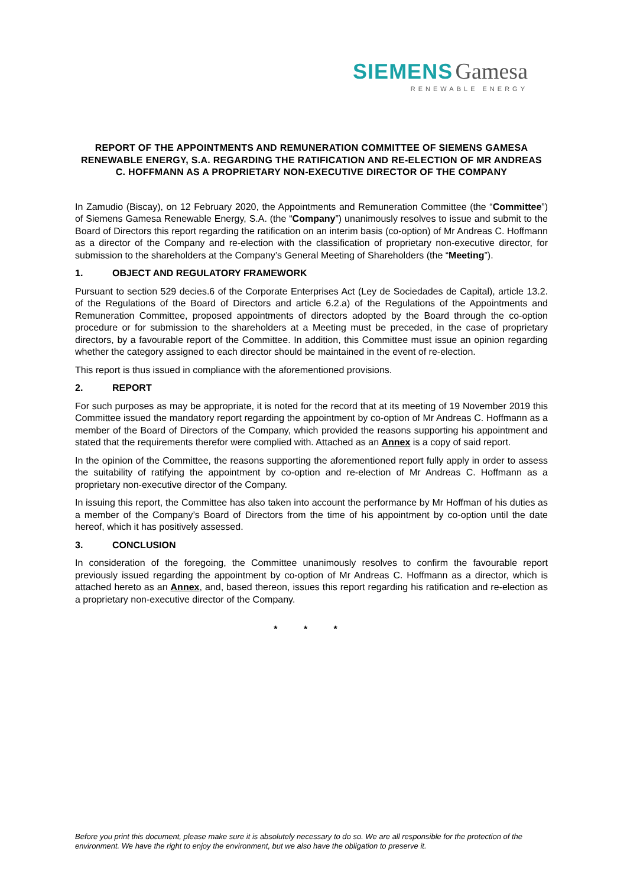SIEMENS Gamesa
RENEWABLE ENERGY
REPORT OF THE APPOINTMENTS AND REMUNERATION COMMITTEE OF SIEMENS GAMESA RENEWABLE ENERGY, S.A. REGARDING THE RATIFICATION AND RE-ELECTION OF MR ANDREAS C. HOFFMANN AS A PROPRIETARY NON-EXECUTIVE DIRECTOR OF THE COMPANY
In Zamudio (Biscay), on 12 February 2020, the Appointments and Remuneration Committee (the “Committee”) of Siemens Gamesa Renewable Energy, S.A. (the “Company”) unanimously resolves to issue and submit to the Board of Directors this report regarding the ratification on an interim basis (co-option) of Mr Andreas C. Hoffmann as a director of the Company and re-election with the classification of proprietary non-executive director, for submission to the shareholders at the Company’s General Meeting of Shareholders (the “Meeting”).
1. OBJECT AND REGULATORY FRAMEWORK
Pursuant to section 529 decies.6 of the Corporate Enterprises Act (Ley de Sociedades de Capital), article 13.2. of the Regulations of the Board of Directors and article 6.2.a) of the Regulations of the Appointments and Remuneration Committee, proposed appointments of directors adopted by the Board through the co-option procedure or for submission to the shareholders at a Meeting must be preceded, in the case of proprietary directors, by a favourable report of the Committee. In addition, this Committee must issue an opinion regarding whether the category assigned to each director should be maintained in the event of re-election.
This report is thus issued in compliance with the aforementioned provisions.
2. REPORT
For such purposes as may be appropriate, it is noted for the record that at its meeting of 19 November 2019 this Committee issued the mandatory report regarding the appointment by co-option of Mr Andreas C. Hoffmann as a member of the Board of Directors of the Company, which provided the reasons supporting his appointment and stated that the requirements therefor were complied with. Attached as an Annex is a copy of said report.
In the opinion of the Committee, the reasons supporting the aforementioned report fully apply in order to assess the suitability of ratifying the appointment by co-option and re-election of Mr Andreas C. Hoffmann as a proprietary non-executive director of the Company.
In issuing this report, the Committee has also taken into account the performance by Mr Hoffman of his duties as a member of the Company’s Board of Directors from the time of his appointment by co-option until the date hereof, which it has positively assessed.
3. CONCLUSION
In consideration of the foregoing, the Committee unanimously resolves to confirm the favourable report previously issued regarding the appointment by co-option of Mr Andreas C. Hoffmann as a director, which is attached hereto as an Annex, and, based thereon, issues this report regarding his ratification and re-election as a proprietary non-executive director of the Company.
* * *
Before you print this document, please make sure it is absolutely necessary to do so. We are all responsible for the protection of the environment. We have the right to enjoy the environment, but we also have the obligation to preserve it.